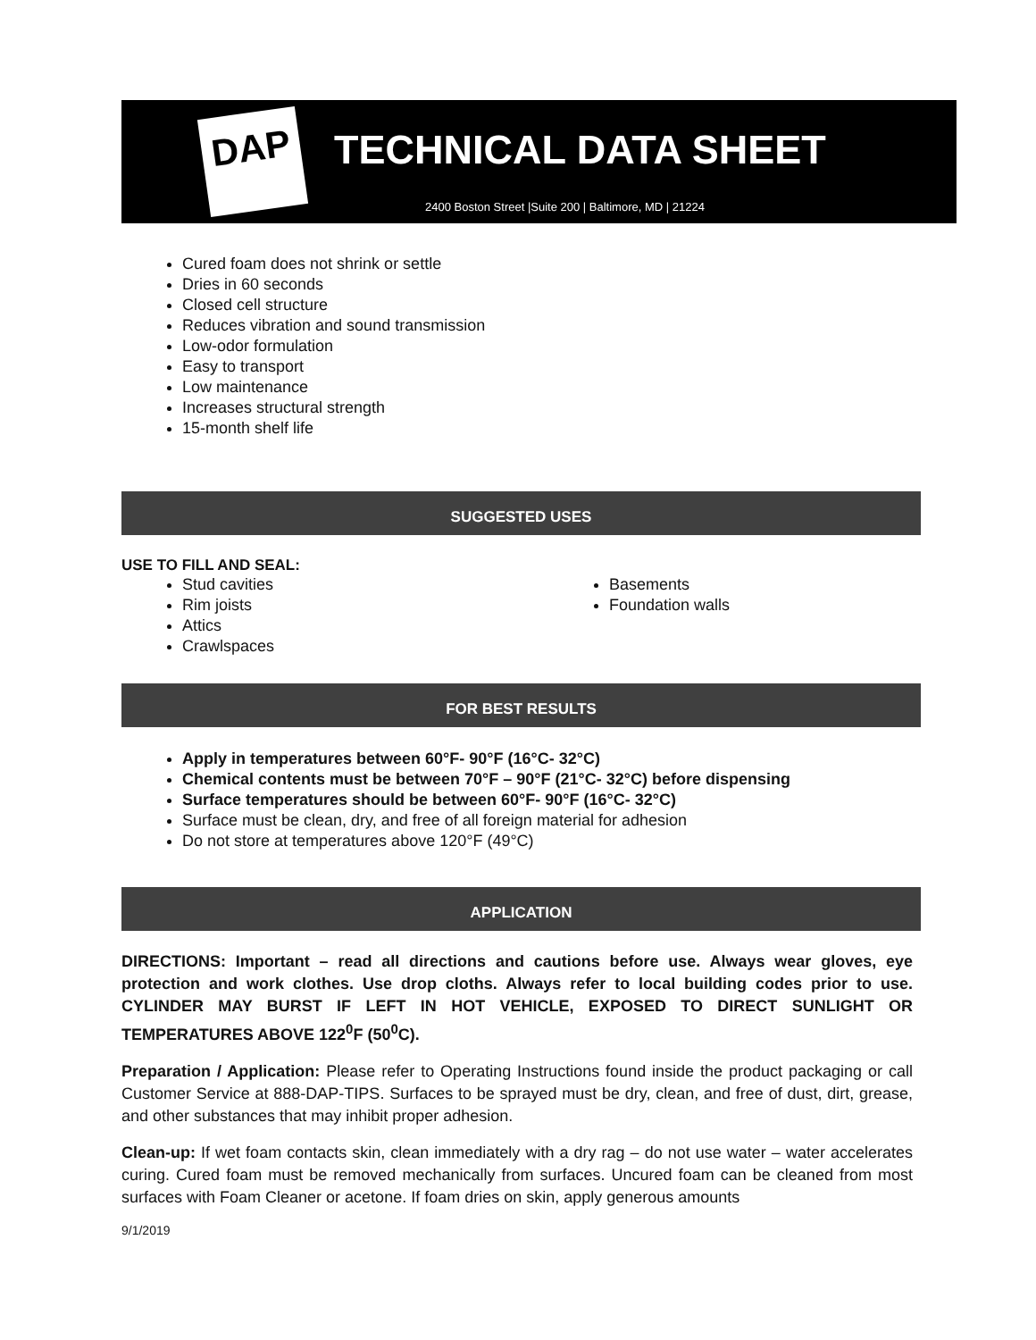DAP TECHNICAL DATA SHEET
2400 Boston Street |Suite 200 | Baltimore, MD | 21224
Cured foam does not shrink or settle
Dries in 60 seconds
Closed cell structure
Reduces vibration and sound transmission
Low-odor formulation
Easy to transport
Low maintenance
Increases structural strength
15-month shelf life
SUGGESTED USES
USE TO FILL AND SEAL:
Stud cavities
Rim joists
Attics
Crawlspaces
Basements
Foundation walls
FOR BEST RESULTS
Apply in temperatures between 60°F- 90°F (16°C- 32°C)
Chemical contents must be between 70°F – 90°F (21°C- 32°C) before dispensing
Surface temperatures should be between 60°F- 90°F (16°C- 32°C)
Surface must be clean, dry, and free of all foreign material for adhesion
Do not store at temperatures above 120°F (49°C)
APPLICATION
DIRECTIONS: Important – read all directions and cautions before use. Always wear gloves, eye protection and work clothes. Use drop cloths. Always refer to local building codes prior to use. CYLINDER MAY BURST IF LEFT IN HOT VEHICLE, EXPOSED TO DIRECT SUNLIGHT OR TEMPERATURES ABOVE 122<sup>0</sup>F (50<sup>0</sup>C).
Preparation / Application: Please refer to Operating Instructions found inside the product packaging or call Customer Service at 888-DAP-TIPS. Surfaces to be sprayed must be dry, clean, and free of dust, dirt, grease, and other substances that may inhibit proper adhesion.
Clean-up: If wet foam contacts skin, clean immediately with a dry rag – do not use water – water accelerates curing. Cured foam must be removed mechanically from surfaces. Uncured foam can be cleaned from most surfaces with Foam Cleaner or acetone. If foam dries on skin, apply generous amounts
9/1/2019